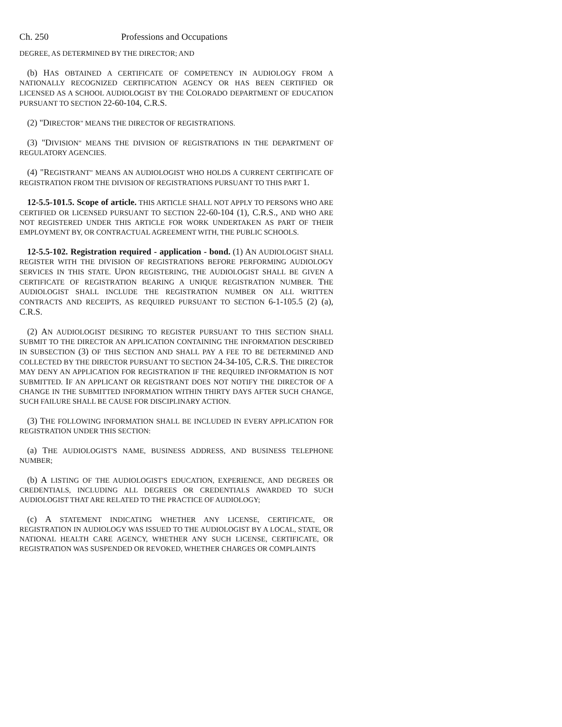Ch. 250 Professions and Occupations
DEGREE, AS DETERMINED BY THE DIRECTOR; AND
(b) HAS OBTAINED A CERTIFICATE OF COMPETENCY IN AUDIOLOGY FROM A NATIONALLY RECOGNIZED CERTIFICATION AGENCY OR HAS BEEN CERTIFIED OR LICENSED AS A SCHOOL AUDIOLOGIST BY THE COLORADO DEPARTMENT OF EDUCATION PURSUANT TO SECTION 22-60-104, C.R.S.
(2) "DIRECTOR" MEANS THE DIRECTOR OF REGISTRATIONS.
(3) "DIVISION" MEANS THE DIVISION OF REGISTRATIONS IN THE DEPARTMENT OF REGULATORY AGENCIES.
(4) "REGISTRANT" MEANS AN AUDIOLOGIST WHO HOLDS A CURRENT CERTIFICATE OF REGISTRATION FROM THE DIVISION OF REGISTRATIONS PURSUANT TO THIS PART 1.
12-5.5-101.5. Scope of article. THIS ARTICLE SHALL NOT APPLY TO PERSONS WHO ARE CERTIFIED OR LICENSED PURSUANT TO SECTION 22-60-104 (1), C.R.S., AND WHO ARE NOT REGISTERED UNDER THIS ARTICLE FOR WORK UNDERTAKEN AS PART OF THEIR EMPLOYMENT BY, OR CONTRACTUAL AGREEMENT WITH, THE PUBLIC SCHOOLS.
12-5.5-102. Registration required - application - bond. (1) AN AUDIOLOGIST SHALL REGISTER WITH THE DIVISION OF REGISTRATIONS BEFORE PERFORMING AUDIOLOGY SERVICES IN THIS STATE. UPON REGISTERING, THE AUDIOLOGIST SHALL BE GIVEN A CERTIFICATE OF REGISTRATION BEARING A UNIQUE REGISTRATION NUMBER. THE AUDIOLOGIST SHALL INCLUDE THE REGISTRATION NUMBER ON ALL WRITTEN CONTRACTS AND RECEIPTS, AS REQUIRED PURSUANT TO SECTION 6-1-105.5 (2) (a), C.R.S.
(2) AN AUDIOLOGIST DESIRING TO REGISTER PURSUANT TO THIS SECTION SHALL SUBMIT TO THE DIRECTOR AN APPLICATION CONTAINING THE INFORMATION DESCRIBED IN SUBSECTION (3) OF THIS SECTION AND SHALL PAY A FEE TO BE DETERMINED AND COLLECTED BY THE DIRECTOR PURSUANT TO SECTION 24-34-105, C.R.S. THE DIRECTOR MAY DENY AN APPLICATION FOR REGISTRATION IF THE REQUIRED INFORMATION IS NOT SUBMITTED. IF AN APPLICANT OR REGISTRANT DOES NOT NOTIFY THE DIRECTOR OF A CHANGE IN THE SUBMITTED INFORMATION WITHIN THIRTY DAYS AFTER SUCH CHANGE, SUCH FAILURE SHALL BE CAUSE FOR DISCIPLINARY ACTION.
(3) THE FOLLOWING INFORMATION SHALL BE INCLUDED IN EVERY APPLICATION FOR REGISTRATION UNDER THIS SECTION:
(a) THE AUDIOLOGIST'S NAME, BUSINESS ADDRESS, AND BUSINESS TELEPHONE NUMBER;
(b) A LISTING OF THE AUDIOLOGIST'S EDUCATION, EXPERIENCE, AND DEGREES OR CREDENTIALS, INCLUDING ALL DEGREES OR CREDENTIALS AWARDED TO SUCH AUDIOLOGIST THAT ARE RELATED TO THE PRACTICE OF AUDIOLOGY;
(c) A STATEMENT INDICATING WHETHER ANY LICENSE, CERTIFICATE, OR REGISTRATION IN AUDIOLOGY WAS ISSUED TO THE AUDIOLOGIST BY A LOCAL, STATE, OR NATIONAL HEALTH CARE AGENCY, WHETHER ANY SUCH LICENSE, CERTIFICATE, OR REGISTRATION WAS SUSPENDED OR REVOKED, WHETHER CHARGES OR COMPLAINTS